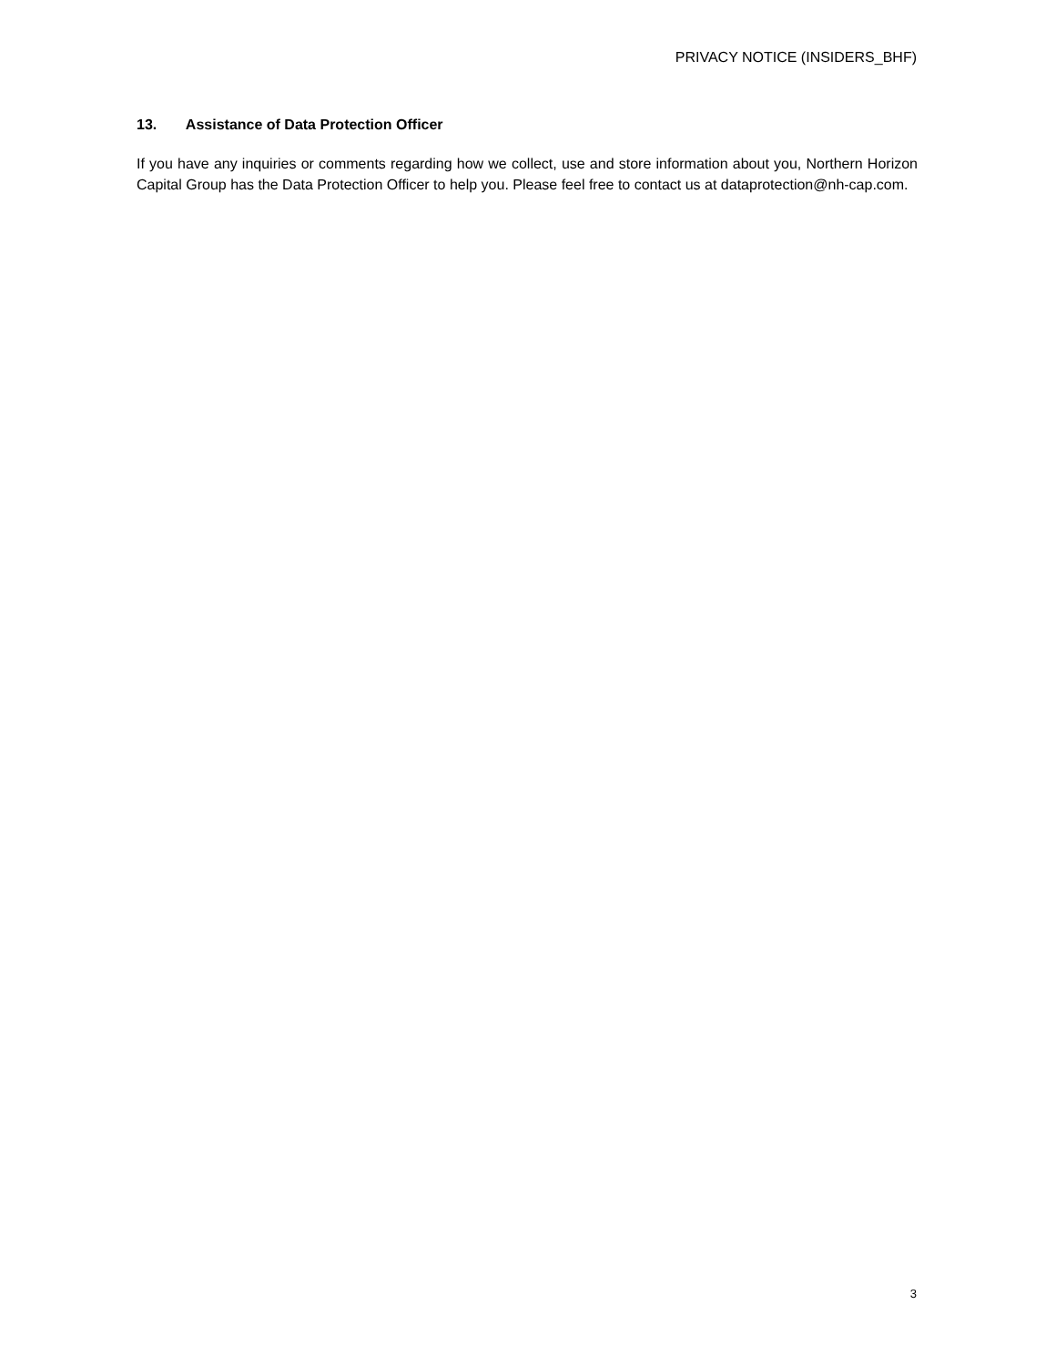PRIVACY NOTICE (INSIDERS_BHF)
13. Assistance of Data Protection Officer
If you have any inquiries or comments regarding how we collect, use and store information about you, Northern Horizon Capital Group has the Data Protection Officer to help you. Please feel free to contact us at dataprotection@nh-cap.com.
3